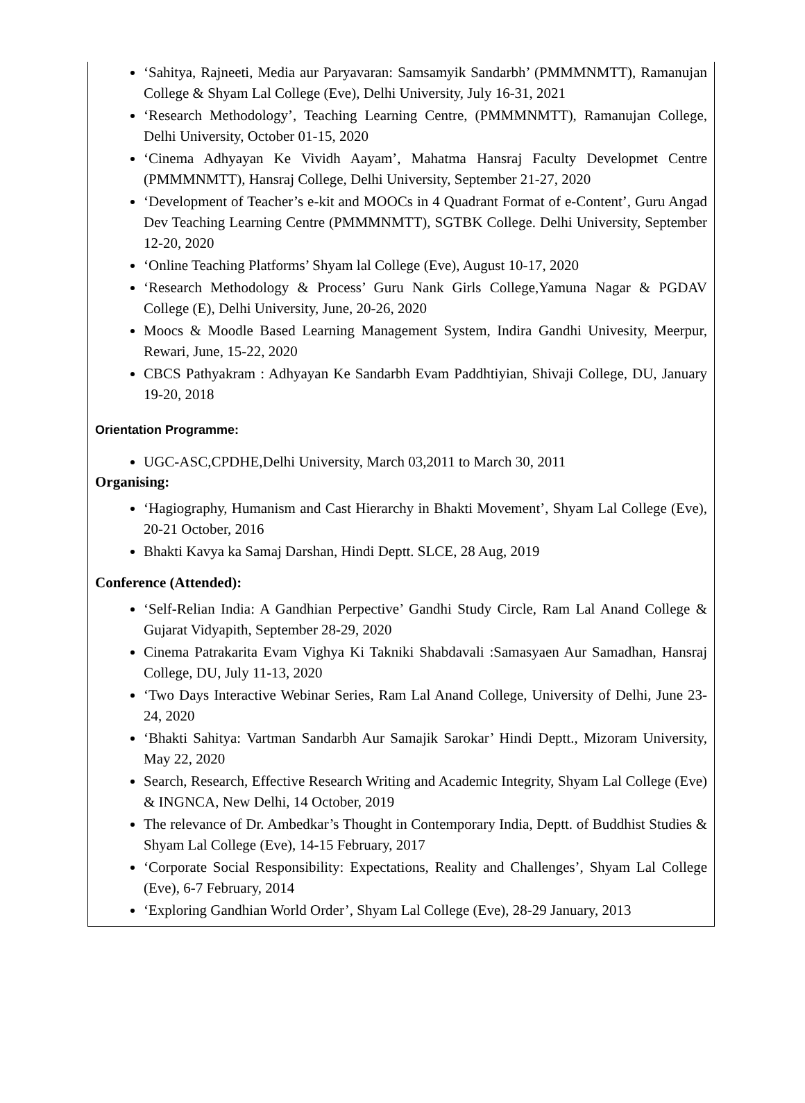‘Sahitya, Rajneeti, Media aur Paryavaran: Samsamyik Sandarbh’ (PMMMNMTT), Ramanujan College & Shyam Lal College (Eve), Delhi University, July 16-31, 2021
‘Research Methodology’, Teaching Learning Centre, (PMMMNMTT), Ramanujan College, Delhi University, October 01-15, 2020
‘Cinema Adhyayan Ke Vividh Aayam’, Mahatma Hansraj Faculty Developmet Centre (PMMMNMTT), Hansraj College, Delhi University, September 21-27, 2020
‘Development of Teacher’s e-kit and MOOCs in 4 Quadrant Format of e-Content’, Guru Angad Dev Teaching Learning Centre (PMMMNMTT), SGTBK College. Delhi University, September 12-20, 2020
‘Online Teaching Platforms’ Shyam lal College (Eve), August 10-17, 2020
‘Research Methodology & Process’ Guru Nank Girls College,Yamuna Nagar & PGDAV College (E), Delhi University, June, 20-26, 2020
Moocs & Moodle Based Learning Management System, Indira Gandhi Univesity, Meerpur, Rewari, June, 15-22, 2020
CBCS Pathyakram : Adhyayan Ke Sandarbh Evam Paddhtiyian, Shivaji College, DU, January 19-20, 2018
Orientation Programme:
UGC-ASC,CPDHE,Delhi University, March 03,2011 to March 30, 2011
Organising:
‘Hagiography, Humanism and Cast Hierarchy in Bhakti Movement’, Shyam Lal College (Eve), 20-21 October, 2016
Bhakti Kavya ka Samaj Darshan, Hindi Deptt. SLCE, 28 Aug, 2019
Conference (Attended):
‘Self-Relian India: A Gandhian Perpective’ Gandhi Study Circle, Ram Lal Anand College & Gujarat Vidyapith, September 28-29, 2020
Cinema Patrakarita Evam Vighya Ki Takniki Shabdavali :Samasyaen Aur Samadhan, Hansraj College, DU, July 11-13, 2020
‘Two Days Interactive Webinar Series, Ram Lal Anand College, University of Delhi, June 23-24, 2020
‘Bhakti Sahitya: Vartman Sandarbh Aur Samajik Sarokar’ Hindi Deptt., Mizoram University, May 22, 2020
Search, Research, Effective Research Writing and Academic Integrity, Shyam Lal College (Eve) & INGNCA, New Delhi, 14 October, 2019
The relevance of Dr. Ambedkar’s Thought in Contemporary India, Deptt. of Buddhist Studies & Shyam Lal College (Eve), 14-15 February, 2017
‘Corporate Social Responsibility: Expectations, Reality and Challenges’, Shyam Lal College (Eve), 6-7 February, 2014
‘Exploring Gandhian World Order’, Shyam Lal College (Eve), 28-29 January, 2013